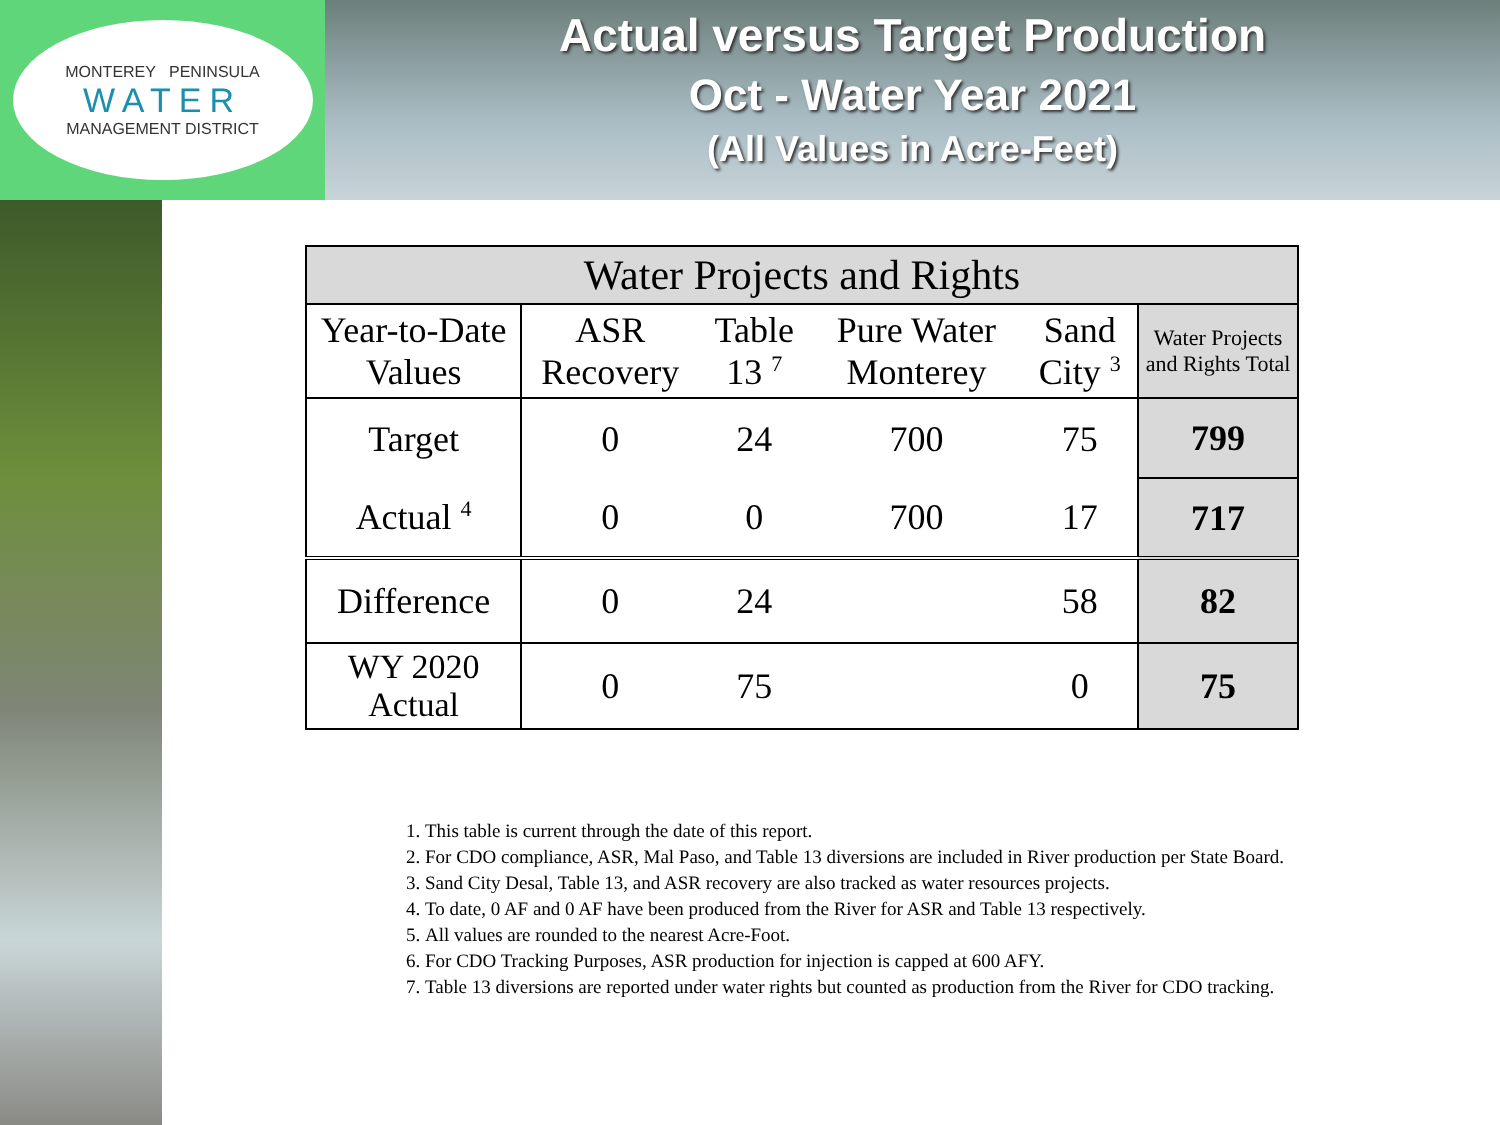MONTEREY PENINSULA
WATER
MANAGEMENT DISTRICT
Actual versus Target Production
Oct - Water Year 2021
(All Values in Acre-Feet)
| Water Projects and Rights | | | | | |
| --- | --- | --- | --- | --- | --- |
| Year-to-Date Values | ASR Recovery | Table 13 <sup>7</sup> | Pure Water Monterey | Sand City <sup>3</sup> | Water Projects and Rights Total |
| Target | 0 | 24 | 700 | 75 | 799 |
| Actual <sup>4</sup> | 0 | 0 | 700 | 17 | 717 |
| Difference | 0 | 24 | | 58 | 82 |
| WY 2020 Actual | 0 | 75 | | 0 | 75 |
1. This table is current through the date of this report.
2. For CDO compliance, ASR, Mal Paso, and Table 13 diversions are included in River production per State Board.
3. Sand City Desal, Table 13, and ASR recovery are also tracked as water resources projects.
4. To date, 0 AF and 0 AF have been produced from the River for ASR and Table 13 respectively.
5. All values are rounded to the nearest Acre-Foot.
6. For CDO Tracking Purposes, ASR production for injection is capped at 600 AFY.
7. Table 13 diversions are reported under water rights but counted as production from the River for CDO tracking.